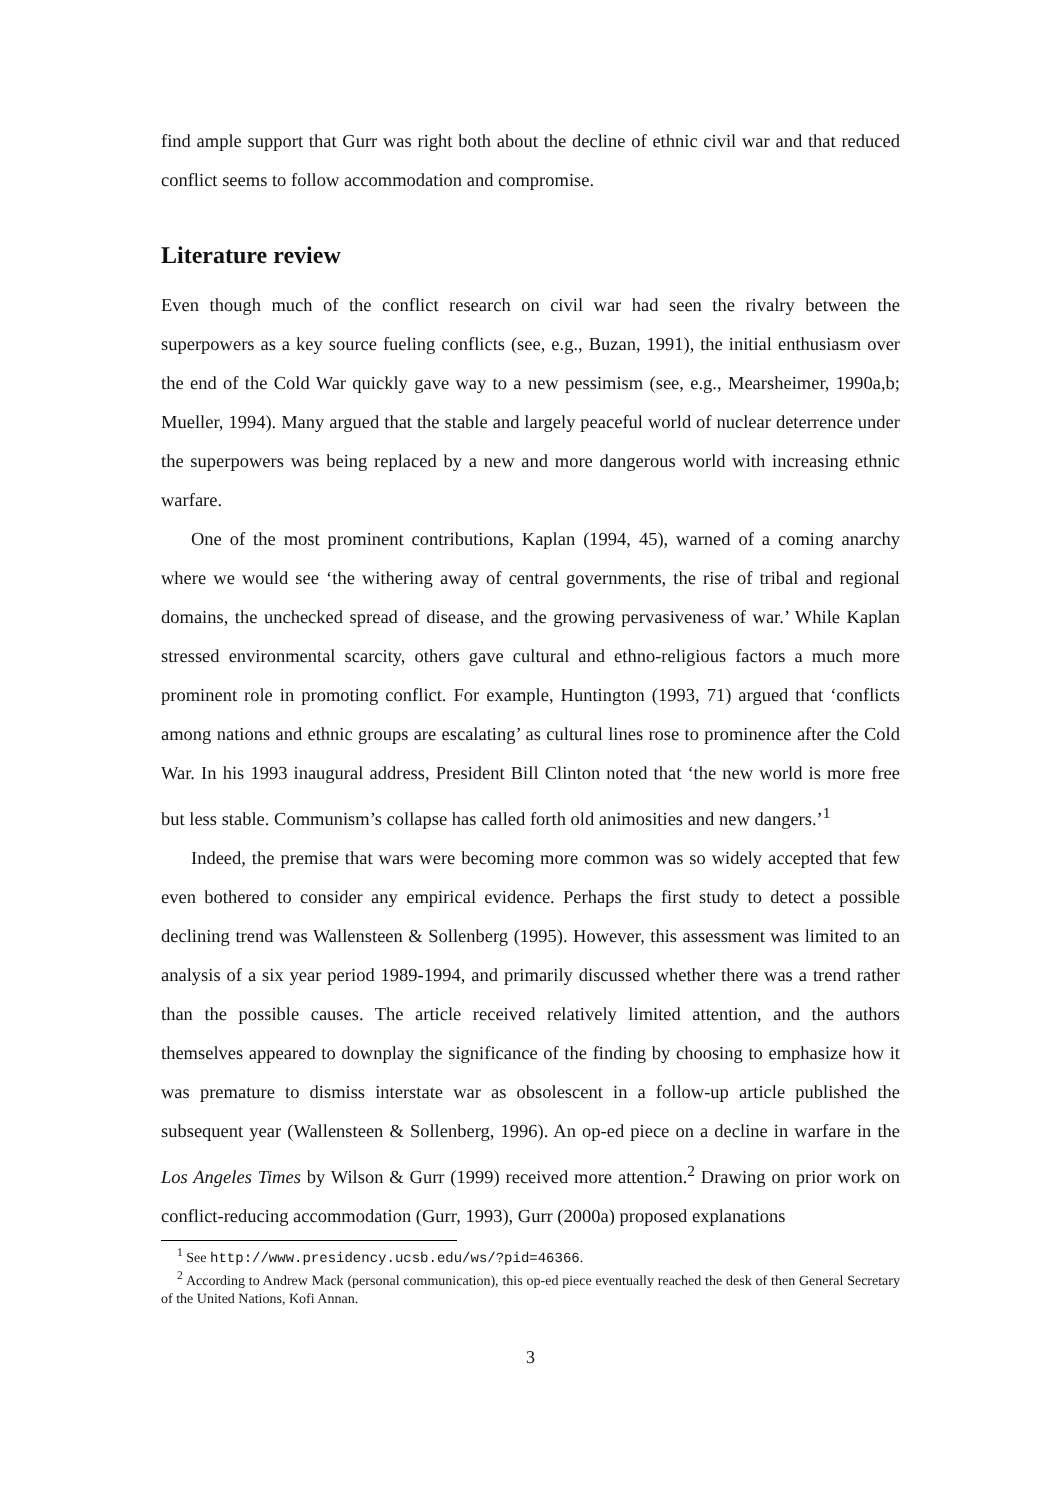find ample support that Gurr was right both about the decline of ethnic civil war and that reduced conflict seems to follow accommodation and compromise.
Literature review
Even though much of the conflict research on civil war had seen the rivalry between the superpowers as a key source fueling conflicts (see, e.g., Buzan, 1991), the initial enthusiasm over the end of the Cold War quickly gave way to a new pessimism (see, e.g., Mearsheimer, 1990a,b; Mueller, 1994). Many argued that the stable and largely peaceful world of nuclear deterrence under the superpowers was being replaced by a new and more dangerous world with increasing ethnic warfare.
One of the most prominent contributions, Kaplan (1994, 45), warned of a coming anarchy where we would see ‘the withering away of central governments, the rise of tribal and regional domains, the unchecked spread of disease, and the growing pervasiveness of war.’ While Kaplan stressed environmental scarcity, others gave cultural and ethno-religious factors a much more prominent role in promoting conflict. For example, Huntington (1993, 71) argued that ‘conflicts among nations and ethnic groups are escalating’ as cultural lines rose to prominence after the Cold War. In his 1993 inaugural address, President Bill Clinton noted that ‘the new world is more free but less stable. Communism’s collapse has called forth old animosities and new dangers.’<sup>1</sup>
Indeed, the premise that wars were becoming more common was so widely accepted that few even bothered to consider any empirical evidence. Perhaps the first study to detect a possible declining trend was Wallensteen & Sollenberg (1995). However, this assessment was limited to an analysis of a six year period 1989-1994, and primarily discussed whether there was a trend rather than the possible causes. The article received relatively limited attention, and the authors themselves appeared to downplay the significance of the finding by choosing to emphasize how it was premature to dismiss interstate war as obsolescent in a follow-up article published the subsequent year (Wallensteen & Sollenberg, 1996). An op-ed piece on a decline in warfare in the Los Angeles Times by Wilson & Gurr (1999) received more attention.<sup>2</sup> Drawing on prior work on conflict-reducing accommodation (Gurr, 1993), Gurr (2000a) proposed explanations
<sup>1</sup> See http://www.presidency.ucsb.edu/ws/?pid=46366.
<sup>2</sup> According to Andrew Mack (personal communication), this op-ed piece eventually reached the desk of then General Secretary of the United Nations, Kofi Annan.
3